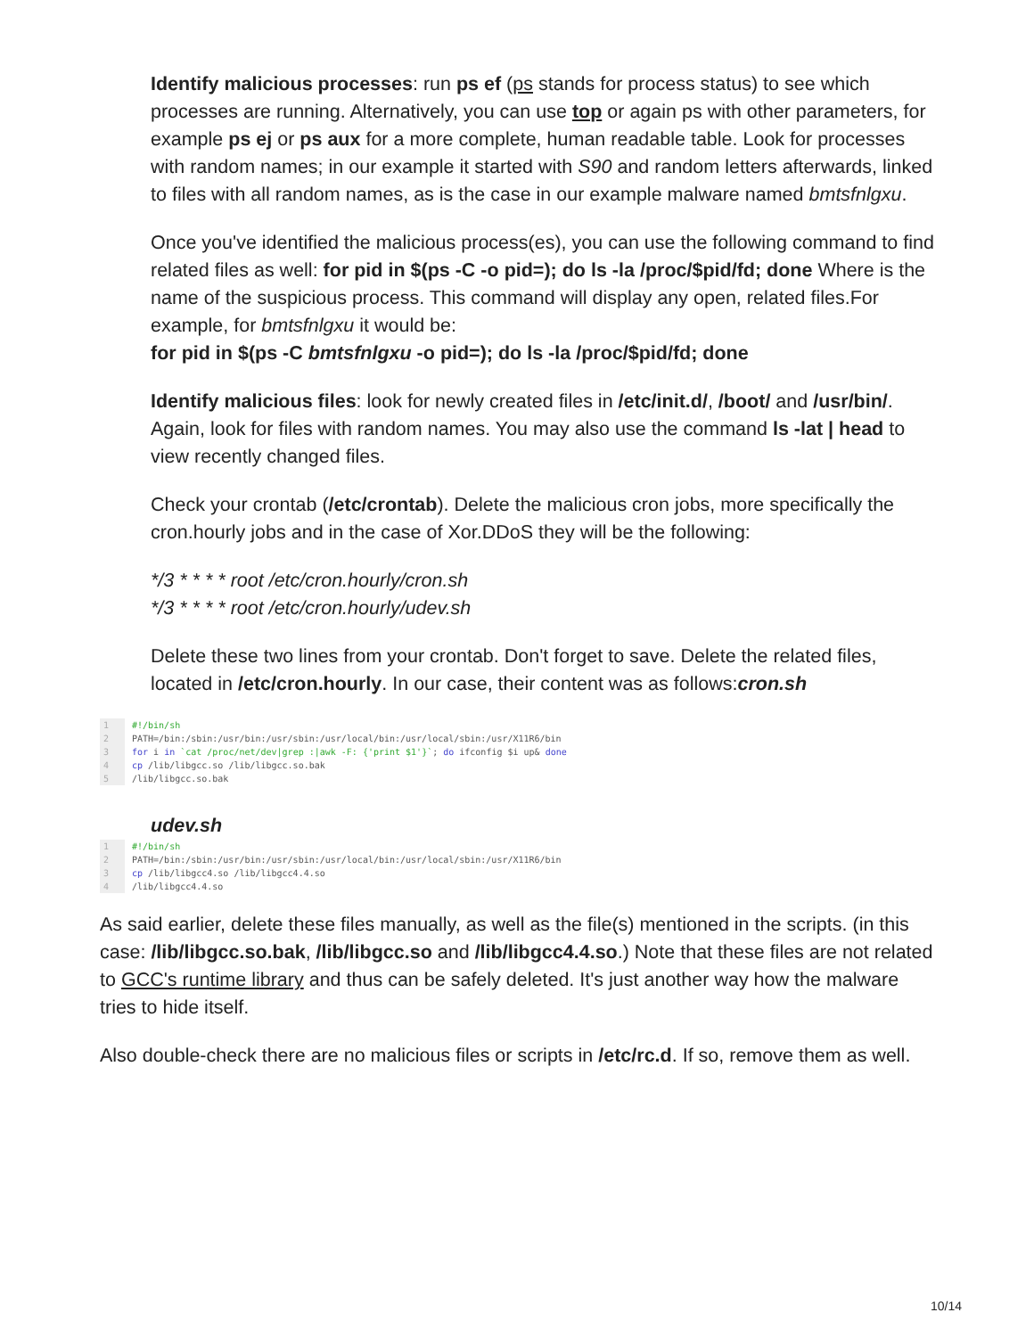Identify malicious processes: run ps ef (ps stands for process status) to see which processes are running. Alternatively, you can use top or again ps with other parameters, for example ps ej or ps aux for a more complete, human readable table. Look for processes with random names; in our example it started with S90 and random letters afterwards, linked to files with all random names, as is the case in our example malware named bmtsfnlgxu.
Once you've identified the malicious process(es), you can use the following command to find related files as well: for pid in $(ps -C -o pid=); do ls -la /proc/$pid/fd; done Where is the name of the suspicious process. This command will display any open, related files.For example, for bmtsfnlgxu it would be:
for pid in $(ps -C bmtsfnlgxu -o pid=); do ls -la /proc/$pid/fd; done
Identify malicious files: look for newly created files in /etc/init.d/, /boot/ and /usr/bin/. Again, look for files with random names. You may also use the command ls -lat | head to view recently changed files.
Check your crontab (/etc/crontab). Delete the malicious cron jobs, more specifically the cron.hourly jobs and in the case of Xor.DDoS they will be the following:
*/3 * * * * root /etc/cron.hourly/cron.sh
*/3 * * * * root /etc/cron.hourly/udev.sh
Delete these two lines from your crontab. Don't forget to save. Delete the related files, located in /etc/cron.hourly. In our case, their content was as follows:cron.sh
1 #!/bin/sh
2 PATH=/bin:/sbin:/usr/bin:/usr/sbin:/usr/local/bin:/usr/local/sbin:/usr/X11R6/bin
3 for i in `cat /proc/net/dev|grep :|awk -F: {'print $1'}`; do ifconfig $i up& done
4 cp /lib/libgcc.so /lib/libgcc.so.bak
5 /lib/libgcc.so.bak
udev.sh
1 #!/bin/sh
2 PATH=/bin:/sbin:/usr/bin:/usr/sbin:/usr/local/bin:/usr/local/sbin:/usr/X11R6/bin
3 cp /lib/libgcc4.so /lib/libgcc4.4.so
4 /lib/libgcc4.4.so
As said earlier, delete these files manually, as well as the file(s) mentioned in the scripts. (in this case: /lib/libgcc.so.bak, /lib/libgcc.so and /lib/libgcc4.4.so.) Note that these files are not related to GCC's runtime library and thus can be safely deleted. It's just another way how the malware tries to hide itself.
Also double-check there are no malicious files or scripts in /etc/rc.d. If so, remove them as well.
10/14